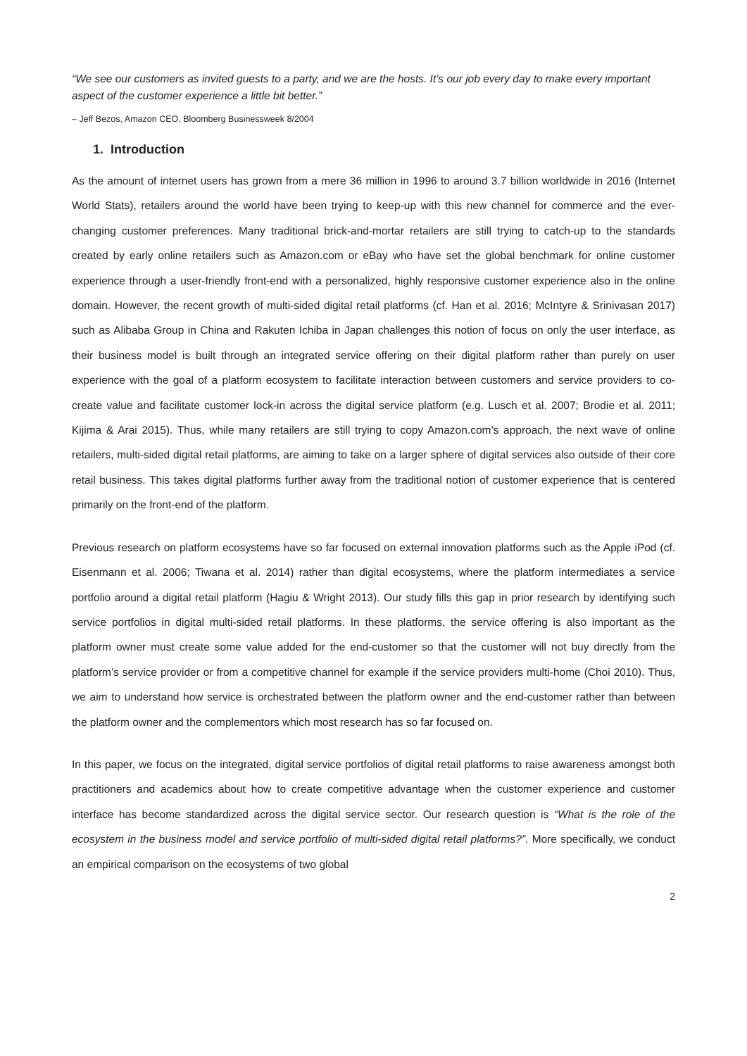“We see our customers as invited guests to a party, and we are the hosts. It’s our job every day to make every important aspect of the customer experience a little bit better.”
– Jeff Bezos, Amazon CEO, Bloomberg Businessweek 8/2004
1. Introduction
As the amount of internet users has grown from a mere 36 million in 1996 to around 3.7 billion worldwide in 2016 (Internet World Stats), retailers around the world have been trying to keep-up with this new channel for commerce and the ever-changing customer preferences. Many traditional brick-and-mortar retailers are still trying to catch-up to the standards created by early online retailers such as Amazon.com or eBay who have set the global benchmark for online customer experience through a user-friendly front-end with a personalized, highly responsive customer experience also in the online domain. However, the recent growth of multi-sided digital retail platforms (cf. Han et al. 2016; McIntyre & Srinivasan 2017) such as Alibaba Group in China and Rakuten Ichiba in Japan challenges this notion of focus on only the user interface, as their business model is built through an integrated service offering on their digital platform rather than purely on user experience with the goal of a platform ecosystem to facilitate interaction between customers and service providers to co-create value and facilitate customer lock-in across the digital service platform (e.g. Lusch et al. 2007; Brodie et al. 2011; Kijima & Arai 2015). Thus, while many retailers are still trying to copy Amazon.com’s approach, the next wave of online retailers, multi-sided digital retail platforms, are aiming to take on a larger sphere of digital services also outside of their core retail business. This takes digital platforms further away from the traditional notion of customer experience that is centered primarily on the front-end of the platform.
Previous research on platform ecosystems have so far focused on external innovation platforms such as the Apple iPod (cf. Eisenmann et al. 2006; Tiwana et al. 2014) rather than digital ecosystems, where the platform intermediates a service portfolio around a digital retail platform (Hagiu & Wright 2013). Our study fills this gap in prior research by identifying such service portfolios in digital multi-sided retail platforms. In these platforms, the service offering is also important as the platform owner must create some value added for the end-customer so that the customer will not buy directly from the platform’s service provider or from a competitive channel for example if the service providers multi-home (Choi 2010). Thus, we aim to understand how service is orchestrated between the platform owner and the end-customer rather than between the platform owner and the complementors which most research has so far focused on.
In this paper, we focus on the integrated, digital service portfolios of digital retail platforms to raise awareness amongst both practitioners and academics about how to create competitive advantage when the customer experience and customer interface has become standardized across the digital service sector. Our research question is “What is the role of the ecosystem in the business model and service portfolio of multi-sided digital retail platforms?”. More specifically, we conduct an empirical comparison on the ecosystems of two global
2